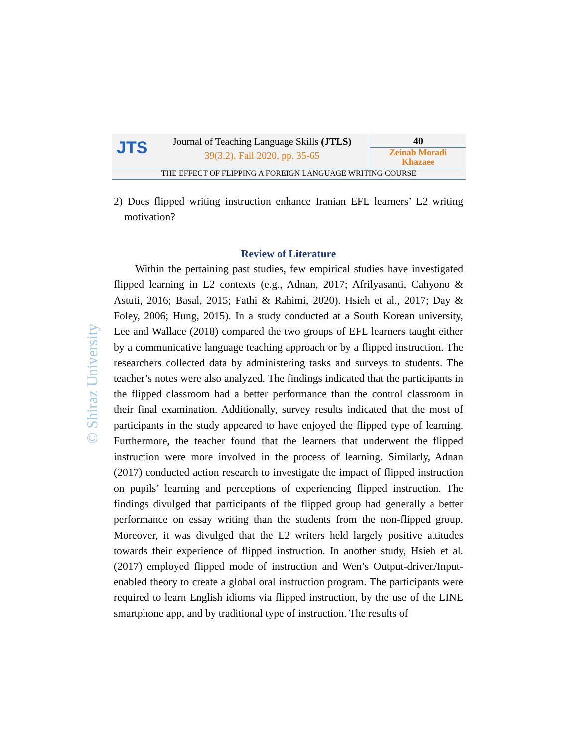JTS
Journal of Teaching Language Skills (JTLS)
39(3.2), Fall 2020, pp. 35-65
40
Zeinab Moradi
Khazaee
THE EFFECT OF FLIPPING A FOREIGN LANGUAGE WRITING COURSE
2) Does flipped writing instruction enhance Iranian EFL learners’ L2 writing motivation?
Review of Literature
Within the pertaining past studies, few empirical studies have investigated flipped learning in L2 contexts (e.g., Adnan, 2017; Afrilyasanti, Cahyono & Astuti, 2016; Basal, 2015; Fathi & Rahimi, 2020). Hsieh et al., 2017; Day & Foley, 2006; Hung, 2015). In a study conducted at a South Korean university, Lee and Wallace (2018) compared the two groups of EFL learners taught either by a communicative language teaching approach or by a flipped instruction. The researchers collected data by administering tasks and surveys to students. The teacher’s notes were also analyzed. The findings indicated that the participants in the flipped classroom had a better performance than the control classroom in their final examination. Additionally, survey results indicated that the most of participants in the study appeared to have enjoyed the flipped type of learning. Furthermore, the teacher found that the learners that underwent the flipped instruction were more involved in the process of learning. Similarly, Adnan (2017) conducted action research to investigate the impact of flipped instruction on pupils’ learning and perceptions of experiencing flipped instruction. The findings divulged that participants of the flipped group had generally a better performance on essay writing than the students from the non-flipped group. Moreover, it was divulged that the L2 writers held largely positive attitudes towards their experience of flipped instruction. In another study, Hsieh et al. (2017) employed flipped mode of instruction and Wen’s Output-driven/Input-enabled theory to create a global oral instruction program. The participants were required to learn English idioms via flipped instruction, by the use of the LINE smartphone app, and by traditional type of instruction. The results of
© Shiraz University